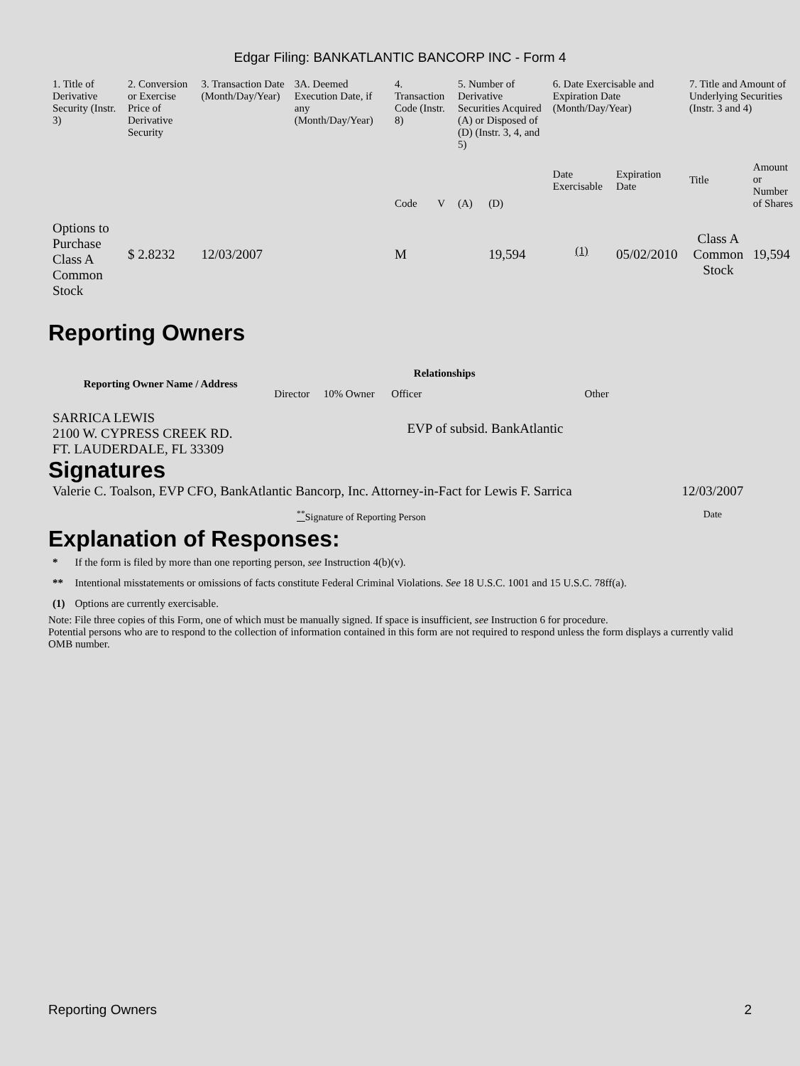Edgar Filing: BANKATLANTIC BANCORP INC - Form 4
| 1. Title of Derivative Security (Instr. 3) | 2. Conversion or Exercise Price of Derivative Security | 3. Transaction Date (Month/Day/Year) | 3A. Deemed Execution Date, if any (Month/Day/Year) | 4. Transaction Code (Instr. 8) | | 5. Number of Derivative Securities Acquired (A) or Disposed of (D) (Instr. 3, 4, and 5) | | 6. Date Exercisable and Expiration Date (Month/Day/Year) | | 7. Title and Amount of Underlying Securities (Instr. 3 and 4) | |
| --- | --- | --- | --- | --- | --- | --- | --- | --- | --- | --- | --- |
| | | | | Code | V | (A) | (D) | Date Exercisable | Expiration Date | Title | Amount or Number of Shares |
| Options to Purchase Class A Common Stock | $ 2.8232 | 12/03/2007 | | M | | | 19,594 | <sup>(1)</sup> | 05/02/2010 | Class A Common Stock | 19,594 |
Reporting Owners
| Reporting Owner Name / Address | Relationships | | | |
| --- | --- | --- | --- | --- |
| | Director | 10% Owner | Officer | Other |
| SARRICA LEWIS 2100 W. CYPRESS CREEK RD. FT. LAUDERDALE, FL 33309 | | | EVP of subsid. BankAtlantic | |
Signatures
| Valerie C. Toalson, EVP CFO, BankAtlantic Bancorp, Inc. Attorney-in-Fact for Lewis F. Sarrica | 12/03/2007 |
| <sup>**</sup> Signature of Reporting Person | Date |
Explanation of Responses:
| * | If the form is filed by more than one reporting person, see Instruction 4(b)(v). |
| ** | Intentional misstatements or omissions of facts constitute Federal Criminal Violations. See 18 U.S.C. 1001 and 15 U.S.C. 78ff(a). |
| (1) | Options are currently exercisable. |
Note: File three copies of this Form, one of which must be manually signed. If space is insufficient, see Instruction 6 for procedure.
Potential persons who are to respond to the collection of information contained in this form are not required to respond unless the form displays a currently valid OMB number.
Reporting Owners 2